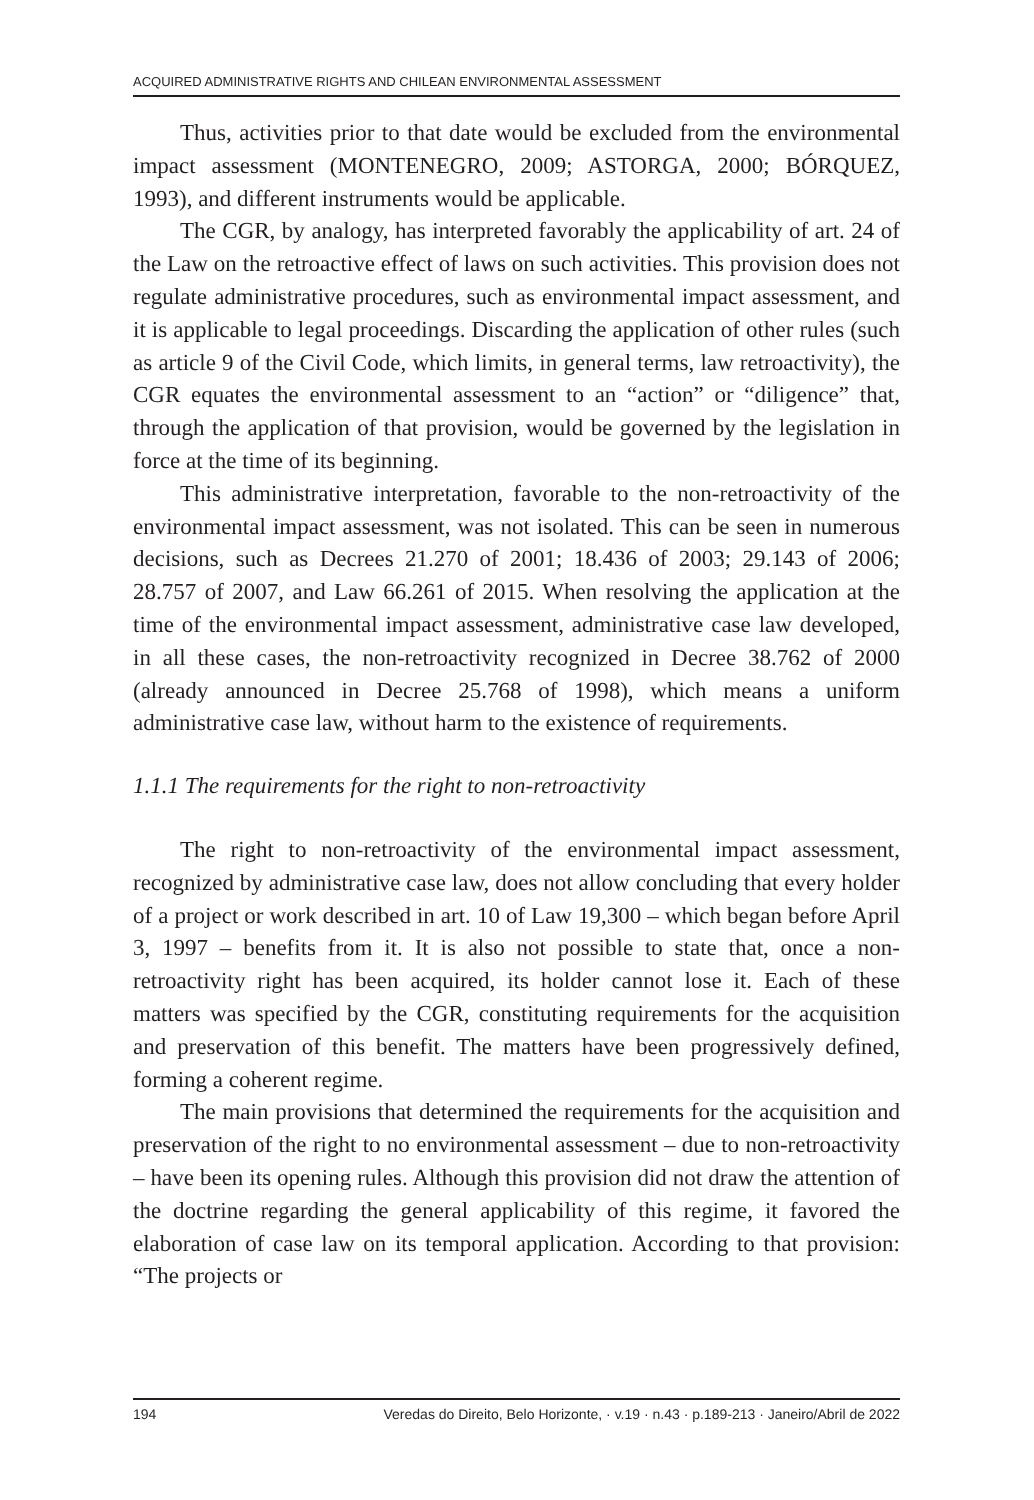ACQUIRED ADMINISTRATIVE RIGHTS AND CHILEAN ENVIRONMENTAL ASSESSMENT
Thus, activities prior to that date would be excluded from the environmental impact assessment (MONTENEGRO, 2009; ASTORGA, 2000; BÓRQUEZ, 1993), and different instruments would be applicable.
The CGR, by analogy, has interpreted favorably the applicability of art. 24 of the Law on the retroactive effect of laws on such activities. This provision does not regulate administrative procedures, such as environmental impact assessment, and it is applicable to legal proceedings. Discarding the application of other rules (such as article 9 of the Civil Code, which limits, in general terms, law retroactivity), the CGR equates the environmental assessment to an “action” or “diligence” that, through the application of that provision, would be governed by the legislation in force at the time of its beginning.
This administrative interpretation, favorable to the non-retroactivity of the environmental impact assessment, was not isolated. This can be seen in numerous decisions, such as Decrees 21.270 of 2001; 18.436 of 2003; 29.143 of 2006; 28.757 of 2007, and Law 66.261 of 2015. When resolving the application at the time of the environmental impact assessment, administrative case law developed, in all these cases, the non-retroactivity recognized in Decree 38.762 of 2000 (already announced in Decree 25.768 of 1998), which means a uniform administrative case law, without harm to the existence of requirements.
1.1.1 The requirements for the right to non-retroactivity
The right to non-retroactivity of the environmental impact assessment, recognized by administrative case law, does not allow concluding that every holder of a project or work described in art. 10 of Law 19,300 – which began before April 3, 1997 – benefits from it. It is also not possible to state that, once a non-retroactivity right has been acquired, its holder cannot lose it. Each of these matters was specified by the CGR, constituting requirements for the acquisition and preservation of this benefit. The matters have been progressively defined, forming a coherent regime.
The main provisions that determined the requirements for the acquisition and preservation of the right to no environmental assessment – due to non-retroactivity – have been its opening rules. Although this provision did not draw the attention of the doctrine regarding the general applicability of this regime, it favored the elaboration of case law on its temporal application. According to that provision: “The projects or
194 Veredas do Direito, Belo Horizonte, · v.19 · n.43 · p.189-213 · Janeiro/Abril de 2022